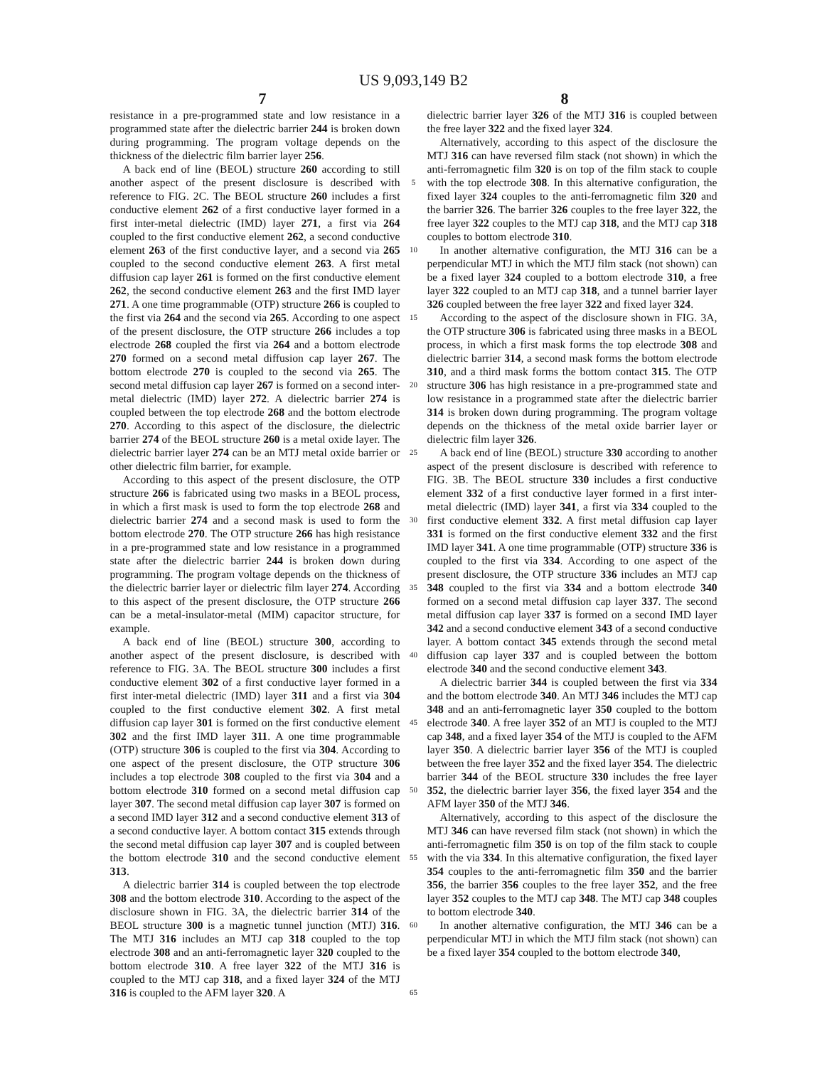US 9,093,149 B2
7 8
resistance in a pre-programmed state and low resistance in a programmed state after the dielectric barrier 244 is broken down during programming. The program voltage depends on the thickness of the dielectric film barrier layer 256.
A back end of line (BEOL) structure 260 according to still another aspect of the present disclosure is described with reference to FIG. 2C. The BEOL structure 260 includes a first conductive element 262 of a first conductive layer formed in a first inter-metal dielectric (IMD) layer 271, a first via 264 coupled to the first conductive element 262, a second conductive element 263 of the first conductive layer, and a second via 265 coupled to the second conductive element 263. A first metal diffusion cap layer 261 is formed on the first conductive element 262, the second conductive element 263 and the first IMD layer 271. A one time programmable (OTP) structure 266 is coupled to the first via 264 and the second via 265. According to one aspect of the present disclosure, the OTP structure 266 includes a top electrode 268 coupled the first via 264 and a bottom electrode 270 formed on a second metal diffusion cap layer 267. The bottom electrode 270 is coupled to the second via 265. The second metal diffusion cap layer 267 is formed on a second inter-metal dielectric (IMD) layer 272. A dielectric barrier 274 is coupled between the top electrode 268 and the bottom electrode 270. According to this aspect of the disclosure, the dielectric barrier 274 of the BEOL structure 260 is a metal oxide layer. The dielectric barrier layer 274 can be an MTJ metal oxide barrier or other dielectric film barrier, for example.
According to this aspect of the present disclosure, the OTP structure 266 is fabricated using two masks in a BEOL process, in which a first mask is used to form the top electrode 268 and dielectric barrier 274 and a second mask is used to form the bottom electrode 270. The OTP structure 266 has high resistance in a pre-programmed state and low resistance in a programmed state after the dielectric barrier 244 is broken down during programming. The program voltage depends on the thickness of the dielectric barrier layer or dielectric film layer 274. According to this aspect of the present disclosure, the OTP structure 266 can be a metal-insulator-metal (MIM) capacitor structure, for example.
A back end of line (BEOL) structure 300, according to another aspect of the present disclosure, is described with reference to FIG. 3A. The BEOL structure 300 includes a first conductive element 302 of a first conductive layer formed in a first inter-metal dielectric (IMD) layer 311 and a first via 304 coupled to the first conductive element 302. A first metal diffusion cap layer 301 is formed on the first conductive element 302 and the first IMD layer 311. A one time programmable (OTP) structure 306 is coupled to the first via 304. According to one aspect of the present disclosure, the OTP structure 306 includes a top electrode 308 coupled to the first via 304 and a bottom electrode 310 formed on a second metal diffusion cap layer 307. The second metal diffusion cap layer 307 is formed on a second IMD layer 312 and a second conductive element 313 of a second conductive layer. A bottom contact 315 extends through the second metal diffusion cap layer 307 and is coupled between the bottom electrode 310 and the second conductive element 313.
A dielectric barrier 314 is coupled between the top electrode 308 and the bottom electrode 310. According to the aspect of the disclosure shown in FIG. 3A, the dielectric barrier 314 of the BEOL structure 300 is a magnetic tunnel junction (MTJ) 316. The MTJ 316 includes an MTJ cap 318 coupled to the top electrode 308 and an anti-ferromagnetic layer 320 coupled to the bottom electrode 310. A free layer 322 of the MTJ 316 is coupled to the MTJ cap 318, and a fixed layer 324 of the MTJ 316 is coupled to the AFM layer 320. A
5
10
15
20
25
30
35
40
45
50
55
60
65
dielectric barrier layer 326 of the MTJ 316 is coupled between the free layer 322 and the fixed layer 324.
Alternatively, according to this aspect of the disclosure the MTJ 316 can have reversed film stack (not shown) in which the anti-ferromagnetic film 320 is on top of the film stack to couple with the top electrode 308. In this alternative configuration, the fixed layer 324 couples to the anti-ferromagnetic film 320 and the barrier 326. The barrier 326 couples to the free layer 322, the free layer 322 couples to the MTJ cap 318, and the MTJ cap 318 couples to bottom electrode 310.
In another alternative configuration, the MTJ 316 can be a perpendicular MTJ in which the MTJ film stack (not shown) can be a fixed layer 324 coupled to a bottom electrode 310, a free layer 322 coupled to an MTJ cap 318, and a tunnel barrier layer 326 coupled between the free layer 322 and fixed layer 324.
According to the aspect of the disclosure shown in FIG. 3A, the OTP structure 306 is fabricated using three masks in a BEOL process, in which a first mask forms the top electrode 308 and dielectric barrier 314, a second mask forms the bottom electrode 310, and a third mask forms the bottom contact 315. The OTP structure 306 has high resistance in a pre-programmed state and low resistance in a programmed state after the dielectric barrier 314 is broken down during programming. The program voltage depends on the thickness of the metal oxide barrier layer or dielectric film layer 326.
A back end of line (BEOL) structure 330 according to another aspect of the present disclosure is described with reference to FIG. 3B. The BEOL structure 330 includes a first conductive element 332 of a first conductive layer formed in a first inter-metal dielectric (IMD) layer 341, a first via 334 coupled to the first conductive element 332. A first metal diffusion cap layer 331 is formed on the first conductive element 332 and the first IMD layer 341. A one time programmable (OTP) structure 336 is coupled to the first via 334. According to one aspect of the present disclosure, the OTP structure 336 includes an MTJ cap 348 coupled to the first via 334 and a bottom electrode 340 formed on a second metal diffusion cap layer 337. The second metal diffusion cap layer 337 is formed on a second IMD layer 342 and a second conductive element 343 of a second conductive layer. A bottom contact 345 extends through the second metal diffusion cap layer 337 and is coupled between the bottom electrode 340 and the second conductive element 343.
A dielectric barrier 344 is coupled between the first via 334 and the bottom electrode 340. An MTJ 346 includes the MTJ cap 348 and an anti-ferromagnetic layer 350 coupled to the bottom electrode 340. A free layer 352 of an MTJ is coupled to the MTJ cap 348, and a fixed layer 354 of the MTJ is coupled to the AFM layer 350. A dielectric barrier layer 356 of the MTJ is coupled between the free layer 352 and the fixed layer 354. The dielectric barrier 344 of the BEOL structure 330 includes the free layer 352, the dielectric barrier layer 356, the fixed layer 354 and the AFM layer 350 of the MTJ 346.
Alternatively, according to this aspect of the disclosure the MTJ 346 can have reversed film stack (not shown) in which the anti-ferromagnetic film 350 is on top of the film stack to couple with the via 334. In this alternative configuration, the fixed layer 354 couples to the anti-ferromagnetic film 350 and the barrier 356, the barrier 356 couples to the free layer 352, and the free layer 352 couples to the MTJ cap 348. The MTJ cap 348 couples to bottom electrode 340.
In another alternative configuration, the MTJ 346 can be a perpendicular MTJ in which the MTJ film stack (not shown) can be a fixed layer 354 coupled to the bottom electrode 340,